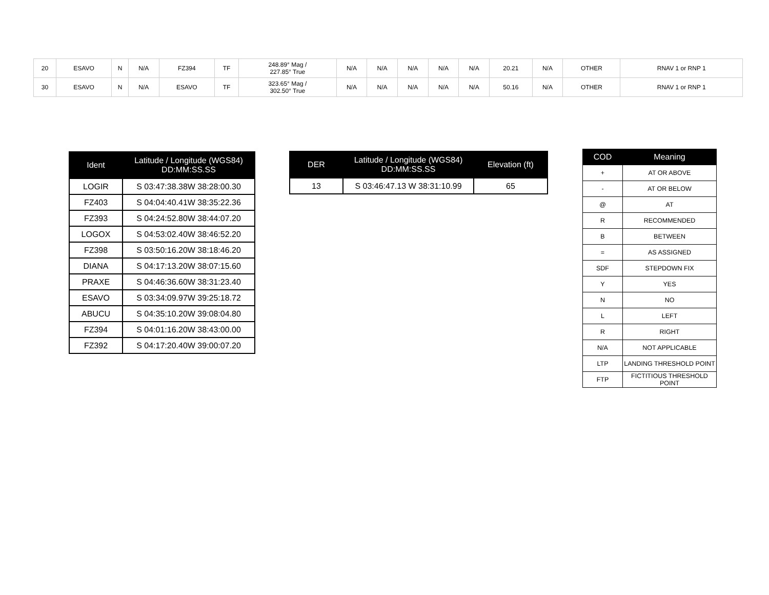| 20 | ESAVO | N | N/A | FZ394 | TF | 248.89° Mag / 227.85° True | N/A | N/A | N/A | N/A | N/A | 20.21 | N/A | OTHER | RNAV 1 or RNP 1 |
| 30 | ESAVO | N | N/A | ESAVO | TF | 323.65° Mag / 302.50° True | N/A | N/A | N/A | N/A | N/A | 50.16 | N/A | OTHER | RNAV 1 or RNP 1 |
| Ident | Latitude / Longitude (WGS84) DD:MM:SS.SS |
| --- | --- |
| LOGIR | S 03:47:38.38W 38:28:00.30 |
| FZ403 | S 04:04:40.41W 38:35:22.36 |
| FZ393 | S 04:24:52.80W 38:44:07.20 |
| LOGOX | S 04:53:02.40W 38:46:52.20 |
| FZ398 | S 03:50:16.20W 38:18:46.20 |
| DIANA | S 04:17:13.20W 38:07:15.60 |
| PRAXE | S 04:46:36.60W 38:31:23.40 |
| ESAVO | S 03:34:09.97W 39:25:18.72 |
| ABUCU | S 04:35:10.20W 39:08:04.80 |
| FZ394 | S 04:01:16.20W 38:43:00.00 |
| FZ392 | S 04:17:20.40W 39:00:07.20 |
| DER | Latitude / Longitude (WGS84) DD:MM:SS.SS | Elevation (ft) |
| --- | --- | --- |
| 13 | S 03:46:47.13 W 38:31:10.99 | 65 |
| COD | Meaning |
| --- | --- |
| + | AT OR ABOVE |
| - | AT OR BELOW |
| @ | AT |
| R | RECOMMENDED |
| B | BETWEEN |
| = | AS ASSIGNED |
| SDF | STEPDOWN FIX |
| Y | YES |
| N | NO |
| L | LEFT |
| R | RIGHT |
| N/A | NOT APPLICABLE |
| LTP | LANDING THRESHOLD POINT |
| FTP | FICTITIOUS THRESHOLD POINT |